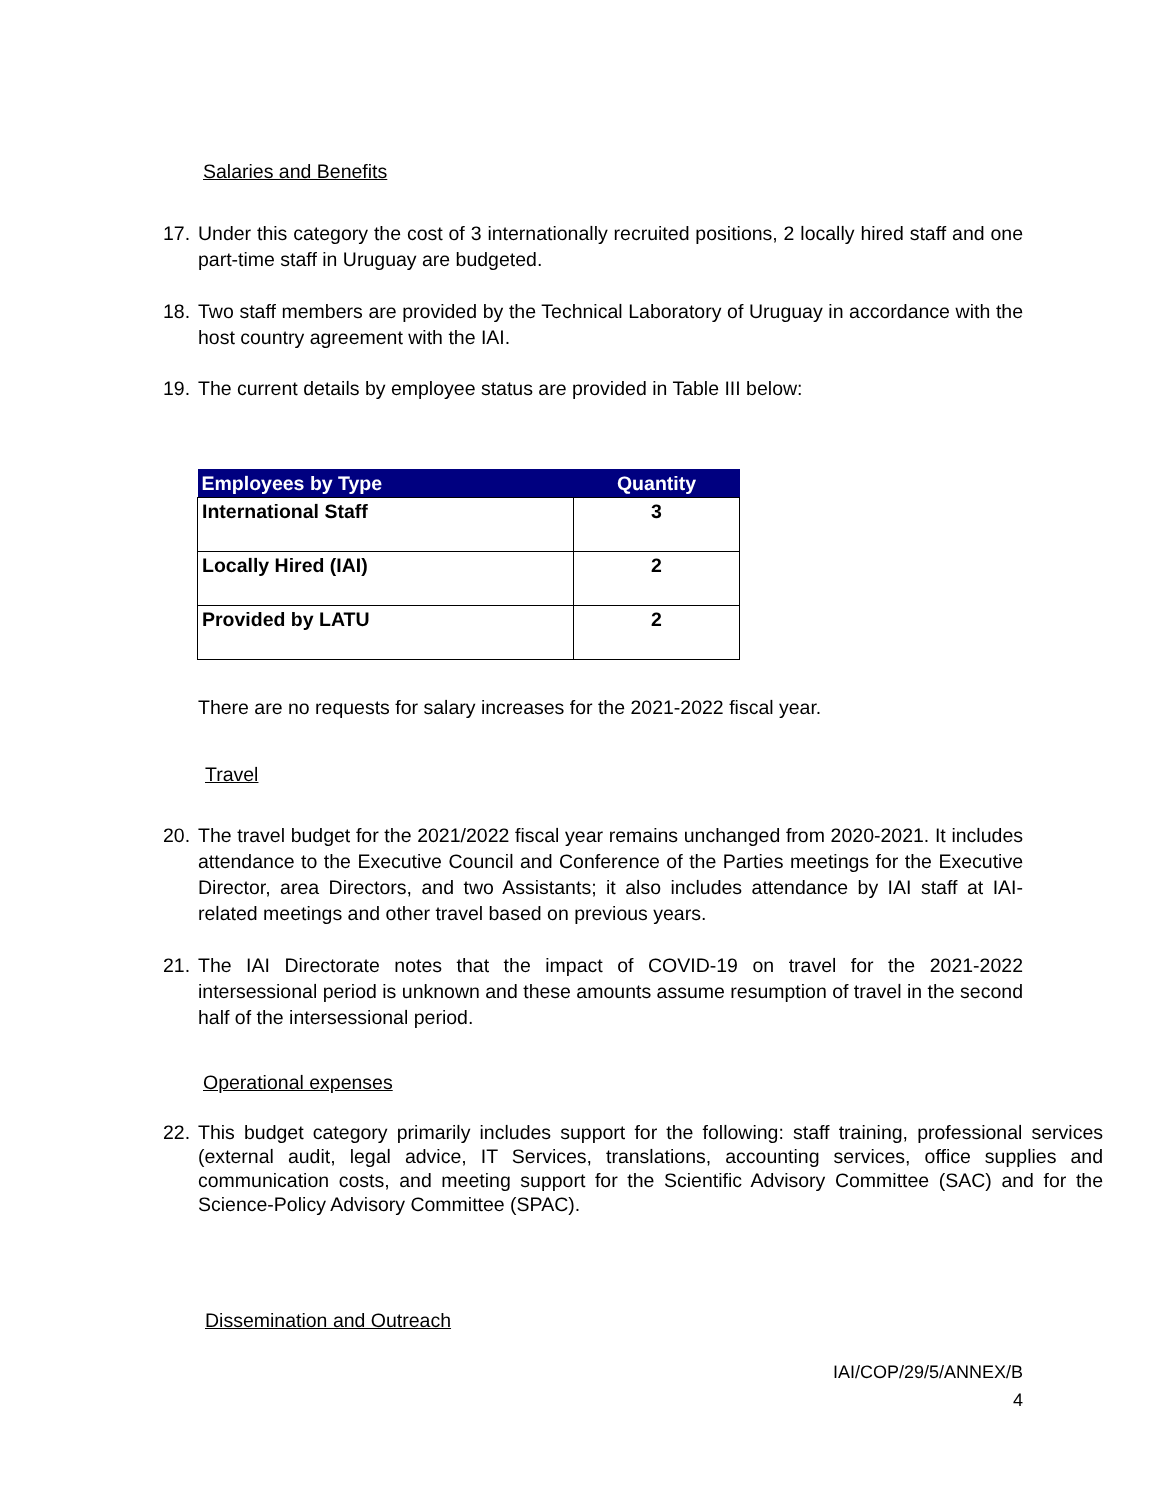Salaries and Benefits
17. Under this category the cost of 3 internationally recruited positions, 2 locally hired staff and one part-time staff in Uruguay are budgeted.
18. Two staff members are provided by the Technical Laboratory of Uruguay in accordance with the host country agreement with the IAI.
19. The current details by employee status are provided in Table III below:
| Employees by Type | Quantity |
| --- | --- |
| International Staff | 3 |
| Locally Hired (IAI) | 2 |
| Provided by LATU | 2 |
There are no requests for salary increases for the 2021-2022 fiscal year.
Travel
20. The travel budget for the 2021/2022 fiscal year remains unchanged from 2020-2021. It includes attendance to the Executive Council and Conference of the Parties meetings for the Executive Director, area Directors, and two Assistants; it also includes attendance by IAI staff at IAI-related meetings and other travel based on previous years.
21. The IAI Directorate notes that the impact of COVID-19 on travel for the 2021-2022 intersessional period is unknown and these amounts assume resumption of travel in the second half of the intersessional period.
Operational expenses
22. This budget category primarily includes support for the following: staff training, professional services (external audit, legal advice, IT Services, translations, accounting services, office supplies and communication costs, and meeting support for the Scientific Advisory Committee (SAC) and for the Science-Policy Advisory Committee (SPAC).
Dissemination and Outreach
IAI/COP/29/5/ANNEX/B
4